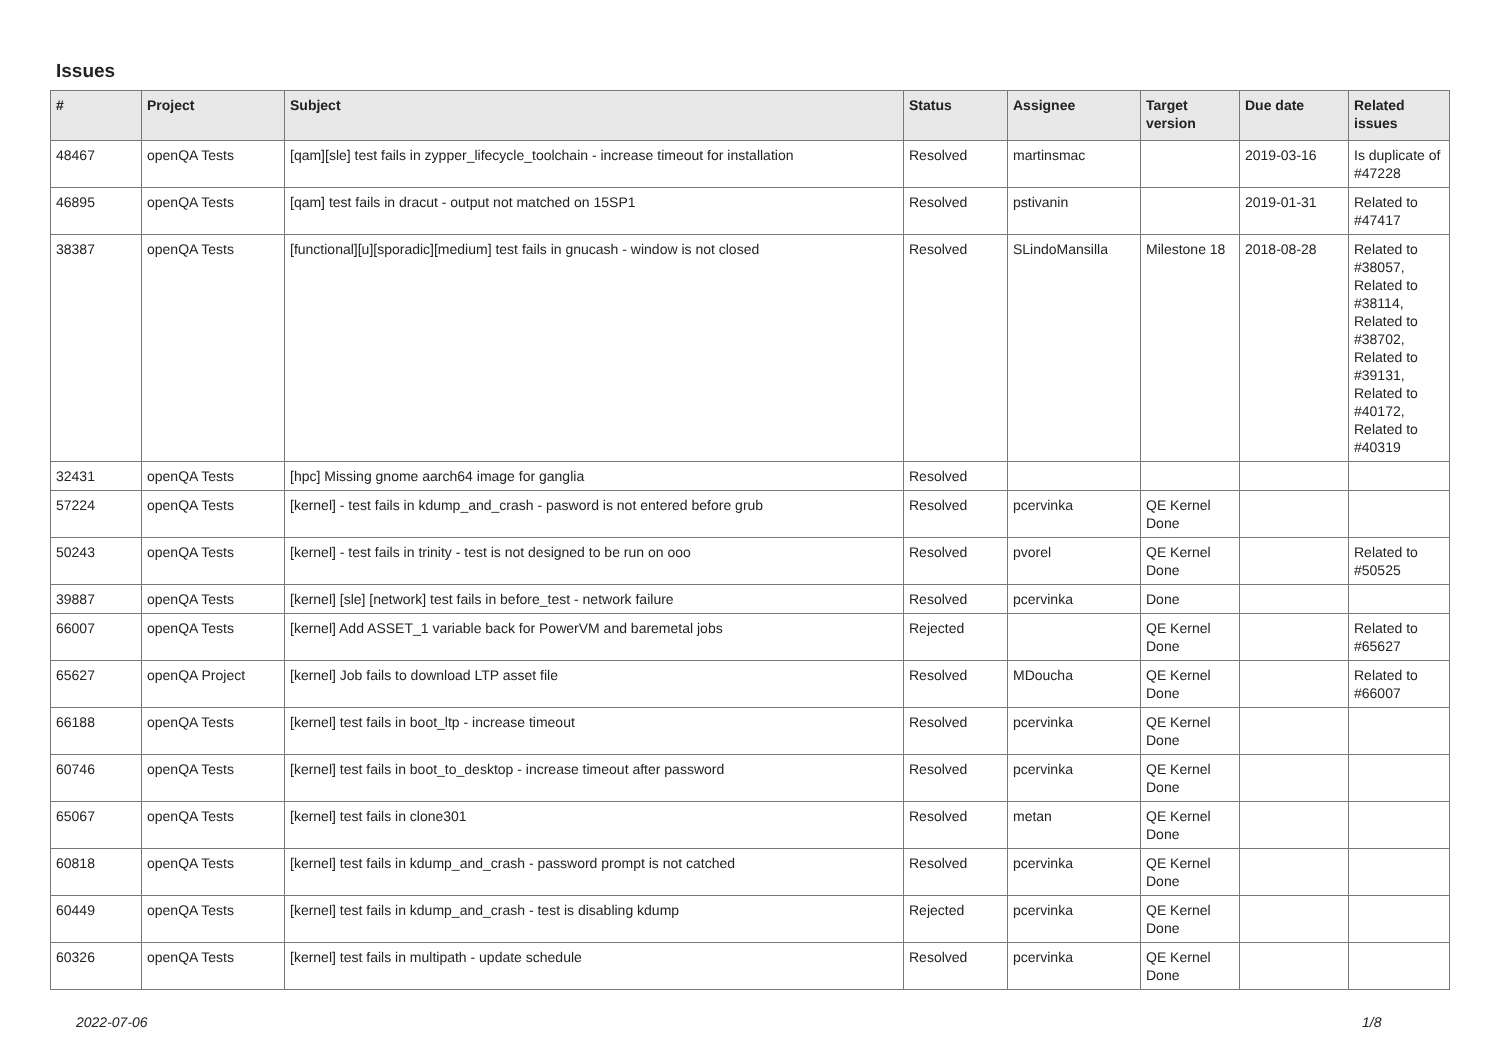Issues
| # | Project | Subject | Status | Assignee | Target version | Due date | Related issues |
| --- | --- | --- | --- | --- | --- | --- | --- |
| 48467 | openQA Tests | [qam][sle] test fails in zypper_lifecycle_toolchain - increase timeout for installation | Resolved | martinsmac | | 2019-03-16 | Is duplicate of #47228 |
| 46895 | openQA Tests | [qam] test fails in dracut - output not matched on 15SP1 | Resolved | pstivanin | | 2019-01-31 | Related to #47417 |
| 38387 | openQA Tests | [functional][u][sporadic][medium] test fails in gnucash - window is not closed | Resolved | SLindoMansilla | Milestone 18 | 2018-08-28 | Related to #38057, Related to #38114, Related to #38702, Related to #39131, Related to #40172, Related to #40319 |
| 32431 | openQA Tests | [hpc] Missing gnome aarch64 image for ganglia | Resolved | | | | |
| 57224 | openQA Tests | [kernel] - test fails in kdump_and_crash - pasword is not entered before grub | Resolved | pcervinka | QE Kernel Done | | |
| 50243 | openQA Tests | [kernel] - test fails in trinity - test is not designed to be run on ooo | Resolved | pvorel | QE Kernel Done | | Related to #50525 |
| 39887 | openQA Tests | [kernel] [sle] [network] test fails in before_test - network failure | Resolved | pcervinka | Done | | |
| 66007 | openQA Tests | [kernel] Add ASSET_1 variable back for PowerVM and baremetal jobs | Rejected | | QE Kernel Done | | Related to #65627 |
| 65627 | openQA Project | [kernel] Job fails to download LTP asset file | Resolved | MDoucha | QE Kernel Done | | Related to #66007 |
| 66188 | openQA Tests | [kernel] test fails in boot_ltp - increase timeout | Resolved | pcervinka | QE Kernel Done | | |
| 60746 | openQA Tests | [kernel] test fails in boot_to_desktop - increase timeout after password | Resolved | pcervinka | QE Kernel Done | | |
| 65067 | openQA Tests | [kernel] test fails in clone301 | Resolved | metan | QE Kernel Done | | |
| 60818 | openQA Tests | [kernel] test fails in kdump_and_crash - password prompt is not catched | Resolved | pcervinka | QE Kernel Done | | |
| 60449 | openQA Tests | [kernel] test fails in kdump_and_crash - test is disabling kdump | Rejected | pcervinka | QE Kernel Done | | |
| 60326 | openQA Tests | [kernel] test fails in multipath - update schedule | Resolved | pcervinka | QE Kernel Done | | |
2022-07-06 1/8